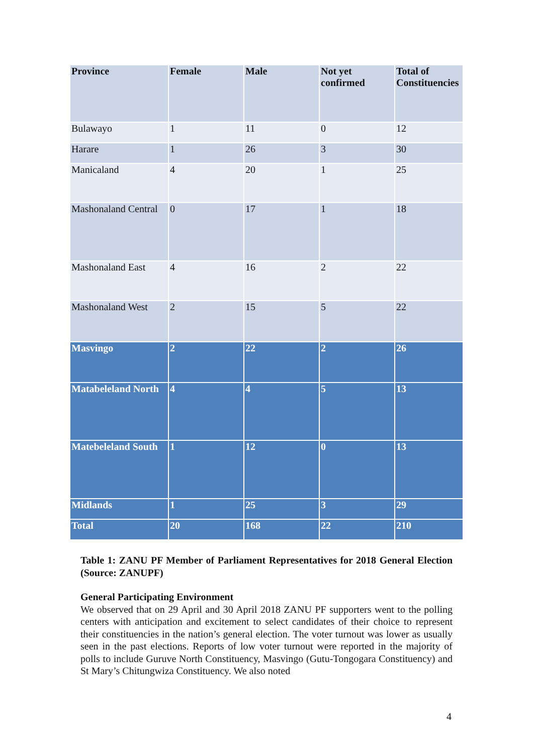| Province | Female | Male | Not yet confirmed | Total of Constituencies |
| --- | --- | --- | --- | --- |
| Bulawayo | 1 | 11 | 0 | 12 |
| Harare | 1 | 26 | 3 | 30 |
| Manicaland | 4 | 20 | 1 | 25 |
| Mashonaland Central | 0 | 17 | 1 | 18 |
| Mashonaland East | 4 | 16 | 2 | 22 |
| Mashonaland West | 2 | 15 | 5 | 22 |
| Masvingo | 2 | 22 | 2 | 26 |
| Matabeleland North | 4 | 4 | 5 | 13 |
| Matebeleland South | 1 | 12 | 0 | 13 |
| Midlands | 1 | 25 | 3 | 29 |
| Total | 20 | 168 | 22 | 210 |
Table 1: ZANU PF Member of Parliament Representatives for 2018 General Election (Source: ZANUPF)
General Participating Environment
We observed that on 29 April and 30 April 2018 ZANU PF supporters went to the polling centers with anticipation and excitement to select candidates of their choice to represent their constituencies in the nation’s general election. The voter turnout was lower as usually seen in the past elections. Reports of low voter turnout were reported in the majority of polls to include Guruve North Constituency, Masvingo (Gutu-Tongogara Constituency) and St Mary’s Chitungwiza Constituency. We also noted
4